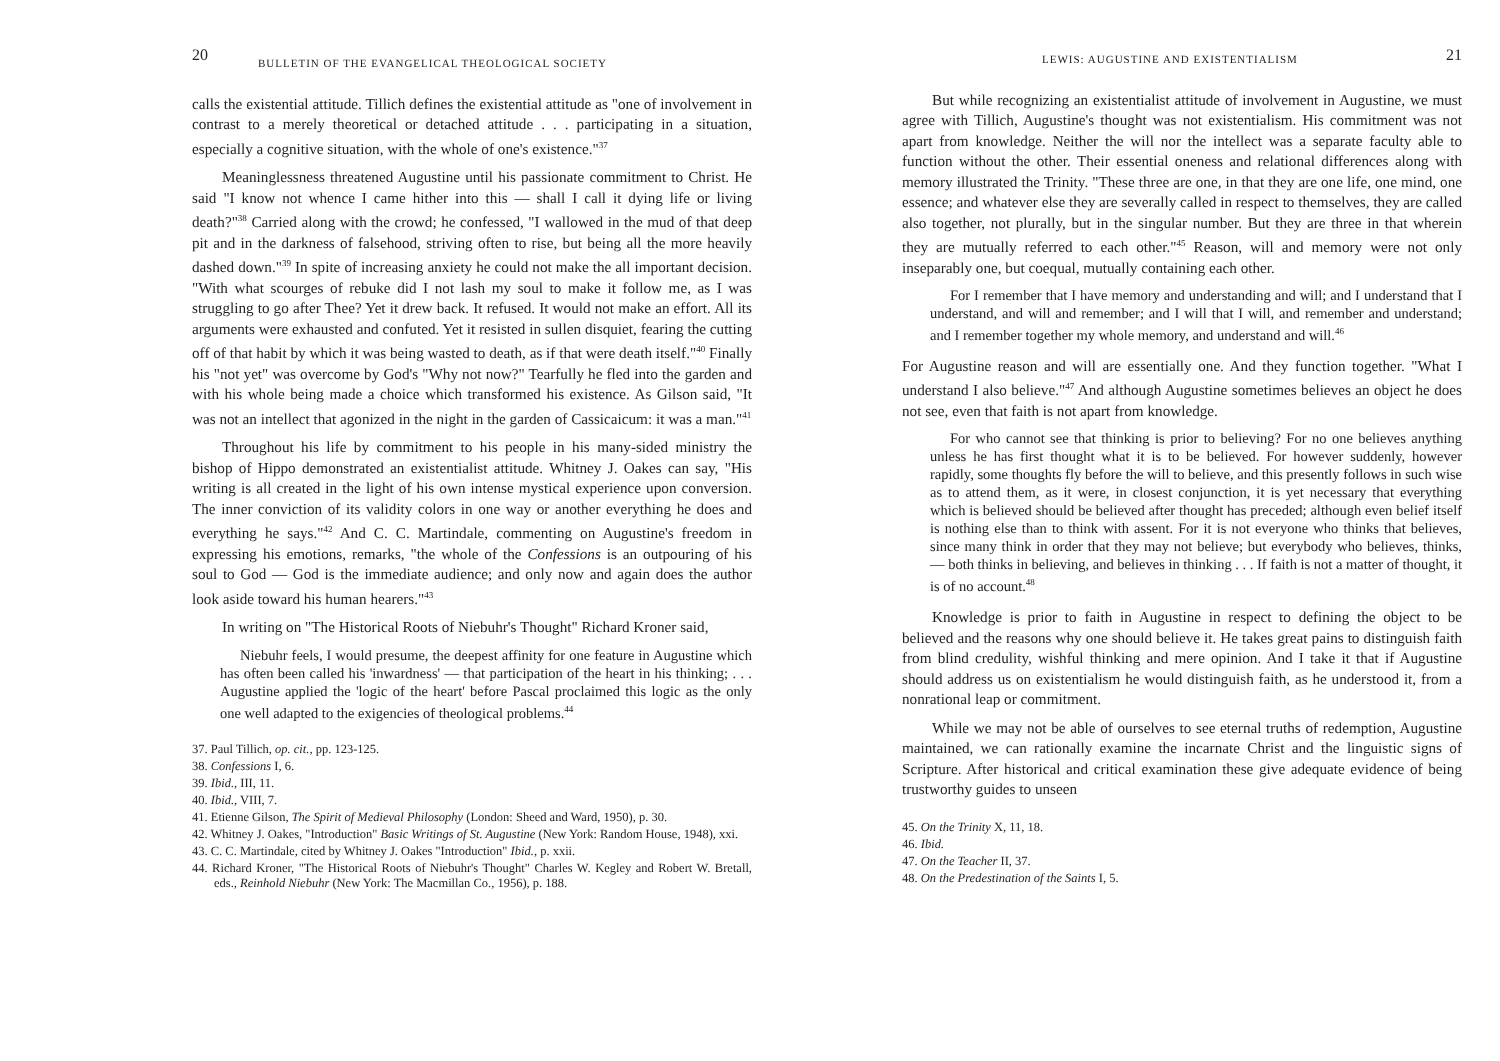20 BULLETIN OF THE EVANGELICAL THEOLOGICAL SOCIETY
calls the existential attitude. Tillich defines the existential attitude as "one of involvement in contrast to a merely theoretical or detached attitude . . . participating in a situation, especially a cognitive situation, with the whole of one's existence."<sup>37</sup>
Meaninglessness threatened Augustine until his passionate commitment to Christ. He said "I know not whence I came hither into this — shall I call it dying life or living death?"<sup>38</sup> Carried along with the crowd; he confessed, "I wallowed in the mud of that deep pit and in the darkness of falsehood, striving often to rise, but being all the more heavily dashed down."<sup>39</sup> In spite of increasing anxiety he could not make the all important decision. "With what scourges of rebuke did I not lash my soul to make it follow me, as I was struggling to go after Thee? Yet it drew back. It refused. It would not make an effort. All its arguments were exhausted and confuted. Yet it resisted in sullen disquiet, fearing the cutting off of that habit by which it was being wasted to death, as if that were death itself."<sup>40</sup> Finally his "not yet" was overcome by God's "Why not now?" Tearfully he fled into the garden and with his whole being made a choice which transformed his existence. As Gilson said, "It was not an intellect that agonized in the night in the garden of Cassicaicum: it was a man."<sup>41</sup>
Throughout his life by commitment to his people in his many-sided ministry the bishop of Hippo demonstrated an existentialist attitude. Whitney J. Oakes can say, "His writing is all created in the light of his own intense mystical experience upon conversion. The inner conviction of its validity colors in one way or another everything he does and everything he says."<sup>42</sup> And C. C. Martindale, commenting on Augustine's freedom in expressing his emotions, remarks, "the whole of the Confessions is an outpouring of his soul to God — God is the immediate audience; and only now and again does the author look aside toward his human hearers."<sup>43</sup>
In writing on "The Historical Roots of Niebuhr's Thought" Richard Kroner said,
Niebuhr feels, I would presume, the deepest affinity for one feature in Augustine which has often been called his 'inwardness' — that participation of the heart in his thinking; . . . Augustine applied the 'logic of the heart' before Pascal proclaimed this logic as the only one well adapted to the exigencies of theological problems.<sup>44</sup>
37. Paul Tillich, op. cit., pp. 123-125.
38. Confessions I, 6.
39. Ibid., III, 11.
40. Ibid., VIII, 7.
41. Etienne Gilson, The Spirit of Medieval Philosophy (London: Sheed and Ward, 1950), p. 30.
42. Whitney J. Oakes, "Introduction" Basic Writings of St. Augustine (New York: Random House, 1948), xxi.
43. C. C. Martindale, cited by Whitney J. Oakes "Introduction" Ibid., p. xxii.
44. Richard Kroner, "The Historical Roots of Niebuhr's Thought" Charles W. Kegley and Robert W. Bretall, eds., Reinhold Niebuhr (New York: The Macmillan Co., 1956), p. 188.
LEWIS: AUGUSTINE AND EXISTENTIALISM 21
But while recognizing an existentialist attitude of involvement in Augustine, we must agree with Tillich, Augustine's thought was not existentialism. His commitment was not apart from knowledge. Neither the will nor the intellect was a separate faculty able to function without the other. Their essential oneness and relational differences along with memory illustrated the Trinity. "These three are one, in that they are one life, one mind, one essence; and whatever else they are severally called in respect to themselves, they are called also together, not plurally, but in the singular number. But they are three in that wherein they are mutually referred to each other."<sup>45</sup> Reason, will and memory were not only inseparably one, but coequal, mutually containing each other.
For I remember that I have memory and understanding and will; and I understand that I understand, and will and remember; and I will that I will, and remember and understand; and I remember together my whole memory, and understand and will.<sup>46</sup>
For Augustine reason and will are essentially one. And they function together. "What I understand I also believe."<sup>47</sup> And although Augustine sometimes believes an object he does not see, even that faith is not apart from knowledge.
For who cannot see that thinking is prior to believing? For no one believes anything unless he has first thought what it is to be believed. For however suddenly, however rapidly, some thoughts fly before the will to believe, and this presently follows in such wise as to attend them, as it were, in closest conjunction, it is yet necessary that everything which is believed should be believed after thought has preceded; although even belief itself is nothing else than to think with assent. For it is not everyone who thinks that believes, since many think in order that they may not believe; but everybody who believes, thinks, — both thinks in believing, and believes in thinking . . . If faith is not a matter of thought, it is of no account.<sup>48</sup>
Knowledge is prior to faith in Augustine in respect to defining the object to be believed and the reasons why one should believe it. He takes great pains to distinguish faith from blind credulity, wishful thinking and mere opinion. And I take it that if Augustine should address us on existentialism he would distinguish faith, as he understood it, from a nonrational leap or commitment.
While we may not be able of ourselves to see eternal truths of redemption, Augustine maintained, we can rationally examine the incarnate Christ and the linguistic signs of Scripture. After historical and critical examination these give adequate evidence of being trustworthy guides to unseen
45. On the Trinity X, 11, 18.
46. Ibid.
47. On the Teacher II, 37.
48. On the Predestination of the Saints I, 5.